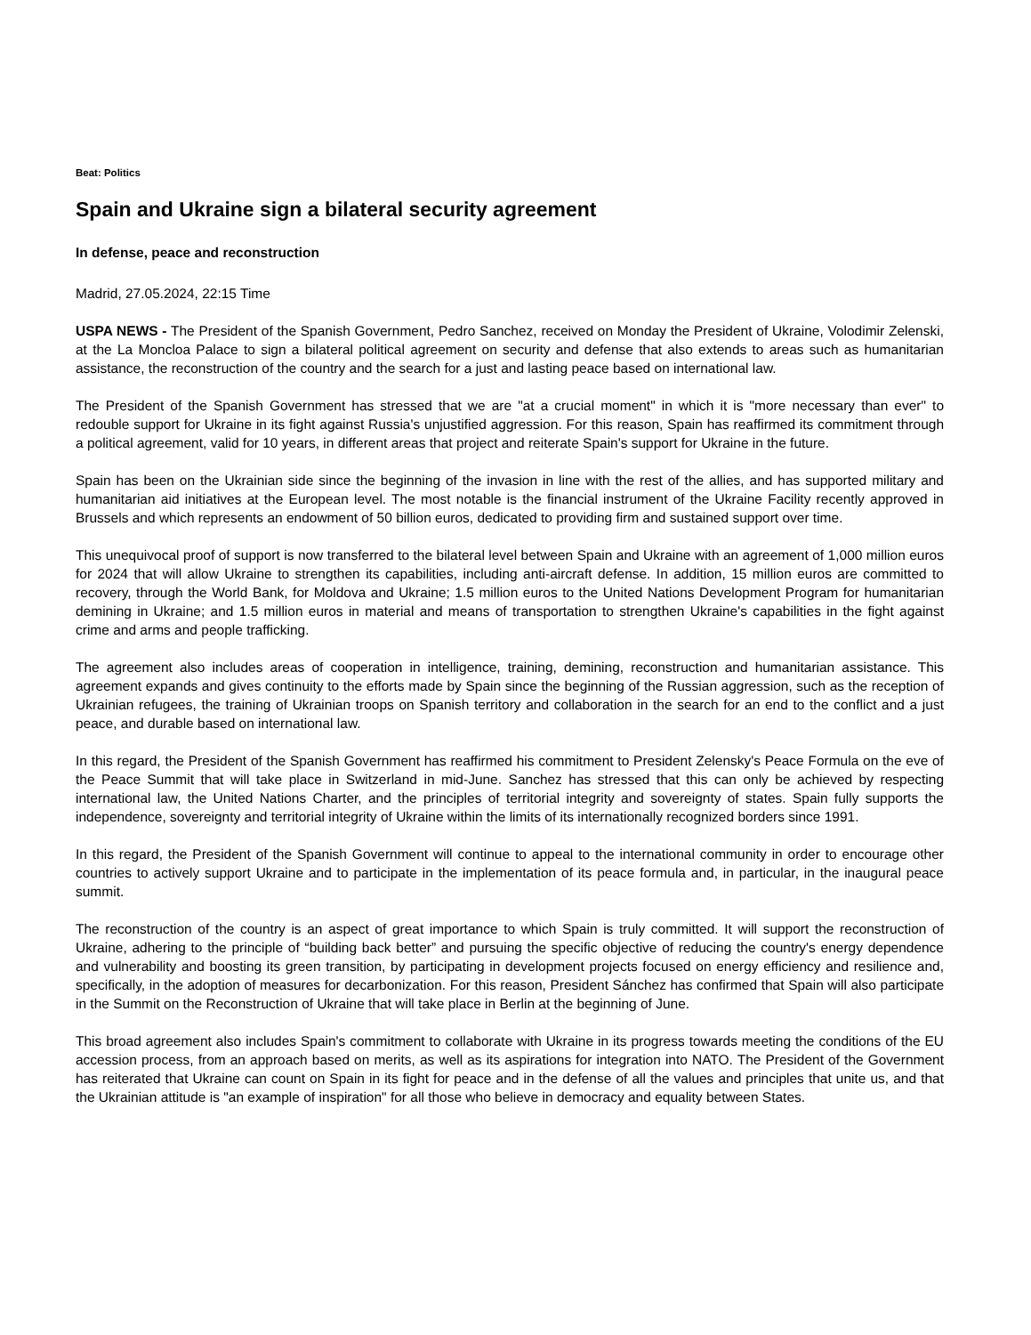Beat: Politics
Spain and Ukraine sign a bilateral security agreement
In defense, peace and reconstruction
Madrid, 27.05.2024, 22:15 Time
USPA NEWS - The President of the Spanish Government, Pedro Sanchez, received on Monday the President of Ukraine, Volodimir Zelenski, at the La Moncloa Palace to sign a bilateral political agreement on security and defense that also extends to areas such as humanitarian assistance, the reconstruction of the country and the search for a just and lasting peace based on international law.
The President of the Spanish Government has stressed that we are "at a crucial moment" in which it is "more necessary than ever" to redouble support for Ukraine in its fight against Russia's unjustified aggression. For this reason, Spain has reaffirmed its commitment through a political agreement, valid for 10 years, in different areas that project and reiterate Spain's support for Ukraine in the future.
Spain has been on the Ukrainian side since the beginning of the invasion in line with the rest of the allies, and has supported military and humanitarian aid initiatives at the European level. The most notable is the financial instrument of the Ukraine Facility recently approved in Brussels and which represents an endowment of 50 billion euros, dedicated to providing firm and sustained support over time.
This unequivocal proof of support is now transferred to the bilateral level between Spain and Ukraine with an agreement of 1,000 million euros for 2024 that will allow Ukraine to strengthen its capabilities, including anti-aircraft defense. In addition, 15 million euros are committed to recovery, through the World Bank, for Moldova and Ukraine; 1.5 million euros to the United Nations Development Program for humanitarian demining in Ukraine; and 1.5 million euros in material and means of transportation to strengthen Ukraine's capabilities in the fight against crime and arms and people trafficking.
The agreement also includes areas of cooperation in intelligence, training, demining, reconstruction and humanitarian assistance. This agreement expands and gives continuity to the efforts made by Spain since the beginning of the Russian aggression, such as the reception of Ukrainian refugees, the training of Ukrainian troops on Spanish territory and collaboration in the search for an end to the conflict and a just peace, and durable based on international law.
In this regard, the President of the Spanish Government has reaffirmed his commitment to President Zelensky's Peace Formula on the eve of the Peace Summit that will take place in Switzerland in mid-June. Sanchez has stressed that this can only be achieved by respecting international law, the United Nations Charter, and the principles of territorial integrity and sovereignty of states. Spain fully supports the independence, sovereignty and territorial integrity of Ukraine within the limits of its internationally recognized borders since 1991.
In this regard, the President of the Spanish Government will continue to appeal to the international community in order to encourage other countries to actively support Ukraine and to participate in the implementation of its peace formula and, in particular, in the inaugural peace summit.
The reconstruction of the country is an aspect of great importance to which Spain is truly committed. It will support the reconstruction of Ukraine, adhering to the principle of “building back better” and pursuing the specific objective of reducing the country's energy dependence and vulnerability and boosting its green transition, by participating in development projects focused on energy efficiency and resilience and, specifically, in the adoption of measures for decarbonization. For this reason, President Sánchez has confirmed that Spain will also participate in the Summit on the Reconstruction of Ukraine that will take place in Berlin at the beginning of June.
This broad agreement also includes Spain's commitment to collaborate with Ukraine in its progress towards meeting the conditions of the EU accession process, from an approach based on merits, as well as its aspirations for integration into NATO. The President of the Government has reiterated that Ukraine can count on Spain in its fight for peace and in the defense of all the values and principles that unite us, and that the Ukrainian attitude is "an example of inspiration" for all those who believe in democracy and equality between States.